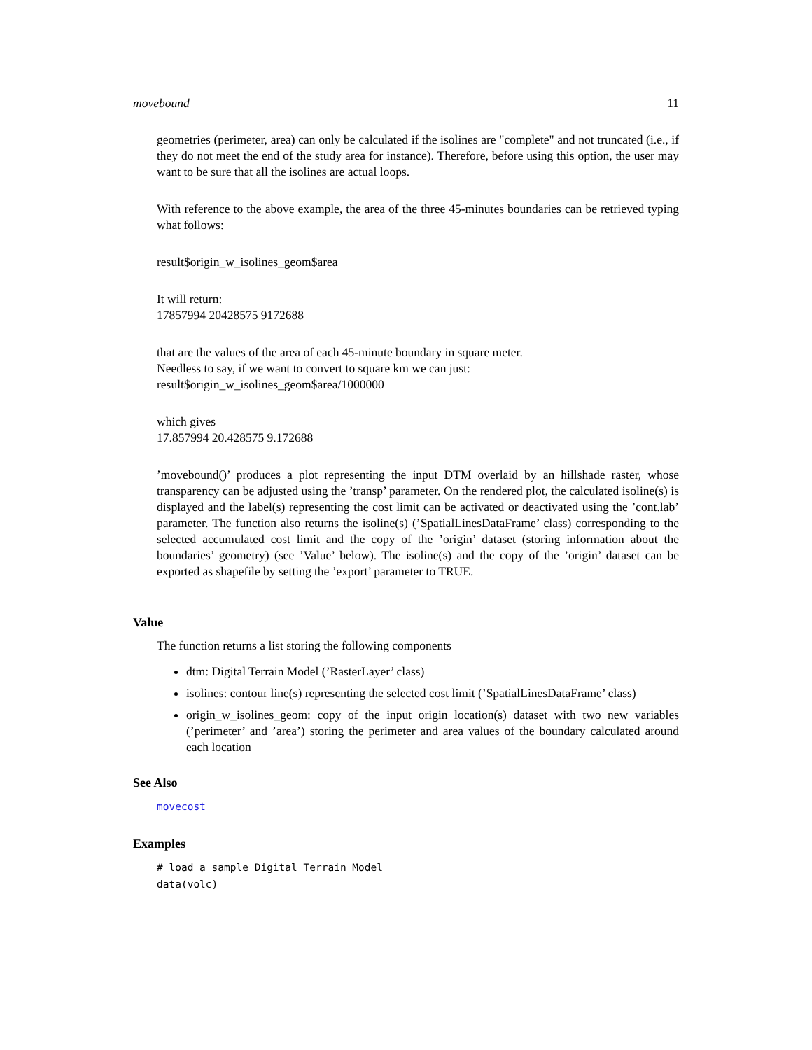movebound 11
geometries (perimeter, area) can only be calculated if the isolines are "complete" and not truncated (i.e., if they do not meet the end of the study area for instance). Therefore, before using this option, the user may want to be sure that all the isolines are actual loops.
With reference to the above example, the area of the three 45-minutes boundaries can be retrieved typing what follows:
result$origin_w_isolines_geom$area
It will return:
17857994 20428575 9172688
that are the values of the area of each 45-minute boundary in square meter.
Needless to say, if we want to convert to square km we can just:
result$origin_w_isolines_geom$area/1000000
which gives
17.857994 20.428575 9.172688
’movebound()’ produces a plot representing the input DTM overlaid by an hillshade raster, whose transparency can be adjusted using the ’transp’ parameter. On the rendered plot, the calculated isoline(s) is displayed and the label(s) representing the cost limit can be activated or deactivated using the ’cont.lab’ parameter. The function also returns the isoline(s) (’SpatialLinesDataFrame’ class) corresponding to the selected accumulated cost limit and the copy of the ’origin’ dataset (storing information about the boundaries’ geometry) (see ’Value’ below). The isoline(s) and the copy of the ’origin’ dataset can be exported as shapefile by setting the ’export’ parameter to TRUE.
Value
The function returns a list storing the following components
dtm: Digital Terrain Model (’RasterLayer’ class)
isolines: contour line(s) representing the selected cost limit (’SpatialLinesDataFrame’ class)
origin_w_isolines_geom: copy of the input origin location(s) dataset with two new variables (’perimeter’ and ’area’) storing the perimeter and area values of the boundary calculated around each location
See Also
movecost
Examples
# load a sample Digital Terrain Model
data(volc)